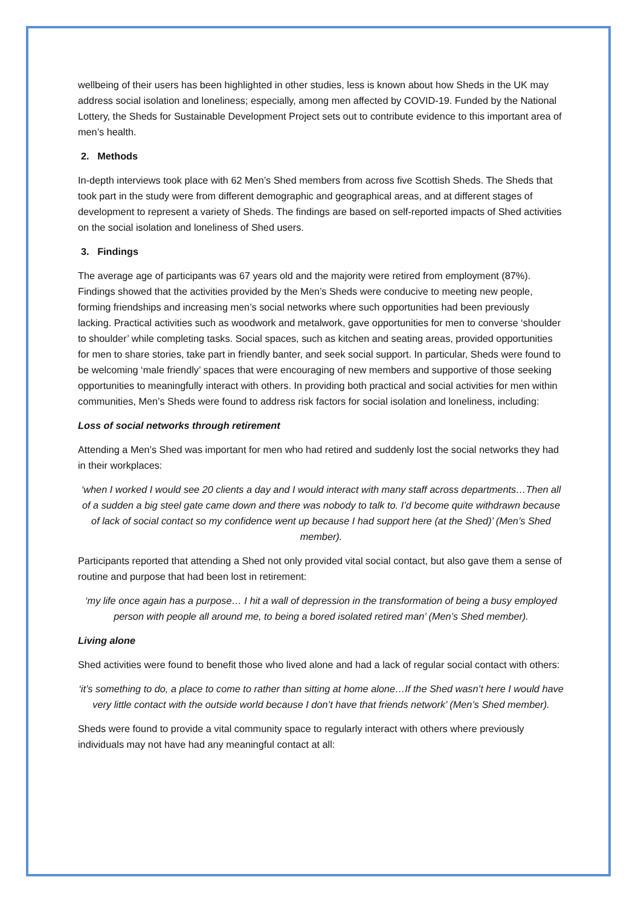wellbeing of their users has been highlighted in other studies, less is known about how Sheds in the UK may address social isolation and loneliness; especially, among men affected by COVID-19. Funded by the National Lottery, the Sheds for Sustainable Development Project sets out to contribute evidence to this important area of men’s health.
2. Methods
In-depth interviews took place with 62 Men’s Shed members from across five Scottish Sheds. The Sheds that took part in the study were from different demographic and geographical areas, and at different stages of development to represent a variety of Sheds. The findings are based on self-reported impacts of Shed activities on the social isolation and loneliness of Shed users.
3. Findings
The average age of participants was 67 years old and the majority were retired from employment (87%). Findings showed that the activities provided by the Men’s Sheds were conducive to meeting new people, forming friendships and increasing men’s social networks where such opportunities had been previously lacking. Practical activities such as woodwork and metalwork, gave opportunities for men to converse ‘shoulder to shoulder’ while completing tasks. Social spaces, such as kitchen and seating areas, provided opportunities for men to share stories, take part in friendly banter, and seek social support. In particular, Sheds were found to be welcoming ‘male friendly’ spaces that were encouraging of new members and supportive of those seeking opportunities to meaningfully interact with others. In providing both practical and social activities for men within communities, Men’s Sheds were found to address risk factors for social isolation and loneliness, including:
Loss of social networks through retirement
Attending a Men’s Shed was important for men who had retired and suddenly lost the social networks they had in their workplaces:
‘when I worked I would see 20 clients a day and I would interact with many staff across departments…Then all of a sudden a big steel gate came down and there was nobody to talk to. I’d become quite withdrawn because of lack of social contact so my confidence went up because I had support here (at the Shed)’ (Men’s Shed member).
Participants reported that attending a Shed not only provided vital social contact, but also gave them a sense of routine and purpose that had been lost in retirement:
‘my life once again has a purpose… I hit a wall of depression in the transformation of being a busy employed person with people all around me, to being a bored isolated retired man’ (Men’s Shed member).
Living alone
Shed activities were found to benefit those who lived alone and had a lack of regular social contact with others:
‘it’s something to do, a place to come to rather than sitting at home alone…If the Shed wasn’t here I would have very little contact with the outside world because I don’t have that friends network’ (Men’s Shed member).
Sheds were found to provide a vital community space to regularly interact with others where previously individuals may not have had any meaningful contact at all: